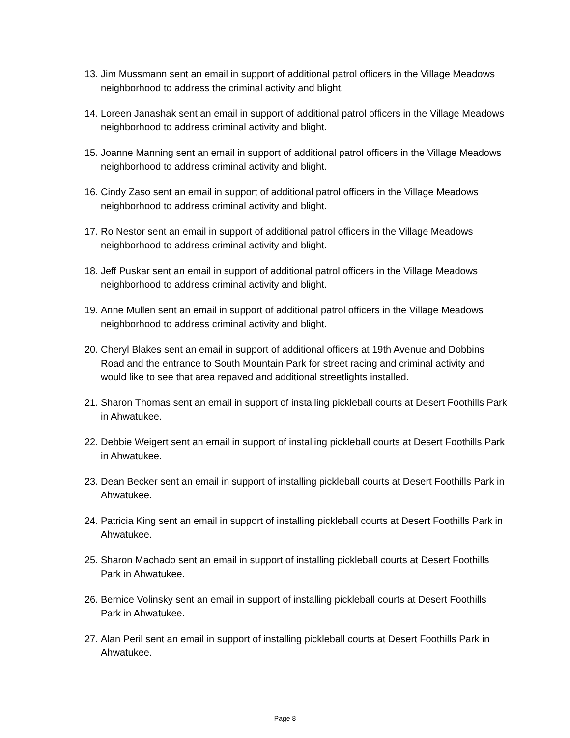13. Jim Mussmann sent an email in support of additional patrol officers in the Village Meadows neighborhood to address the criminal activity and blight.
14. Loreen Janashak sent an email in support of additional patrol officers in the Village Meadows neighborhood to address criminal activity and blight.
15. Joanne Manning sent an email in support of additional patrol officers in the Village Meadows neighborhood to address criminal activity and blight.
16. Cindy Zaso sent an email in support of additional patrol officers in the Village Meadows neighborhood to address criminal activity and blight.
17. Ro Nestor sent an email in support of additional patrol officers in the Village Meadows neighborhood to address criminal activity and blight.
18. Jeff Puskar sent an email in support of additional patrol officers in the Village Meadows neighborhood to address criminal activity and blight.
19. Anne Mullen sent an email in support of additional patrol officers in the Village Meadows neighborhood to address criminal activity and blight.
20. Cheryl Blakes sent an email in support of additional officers at 19th Avenue and Dobbins Road and the entrance to South Mountain Park for street racing and criminal activity and would like to see that area repaved and additional streetlights installed.
21. Sharon Thomas sent an email in support of installing pickleball courts at Desert Foothills Park in Ahwatukee.
22. Debbie Weigert sent an email in support of installing pickleball courts at Desert Foothills Park in Ahwatukee.
23. Dean Becker sent an email in support of installing pickleball courts at Desert Foothills Park in Ahwatukee.
24. Patricia King sent an email in support of installing pickleball courts at Desert Foothills Park in Ahwatukee.
25. Sharon Machado sent an email in support of installing pickleball courts at Desert Foothills Park in Ahwatukee.
26. Bernice Volinsky sent an email in support of installing pickleball courts at Desert Foothills Park in Ahwatukee.
27. Alan Peril sent an email in support of installing pickleball courts at Desert Foothills Park in Ahwatukee.
Page 8